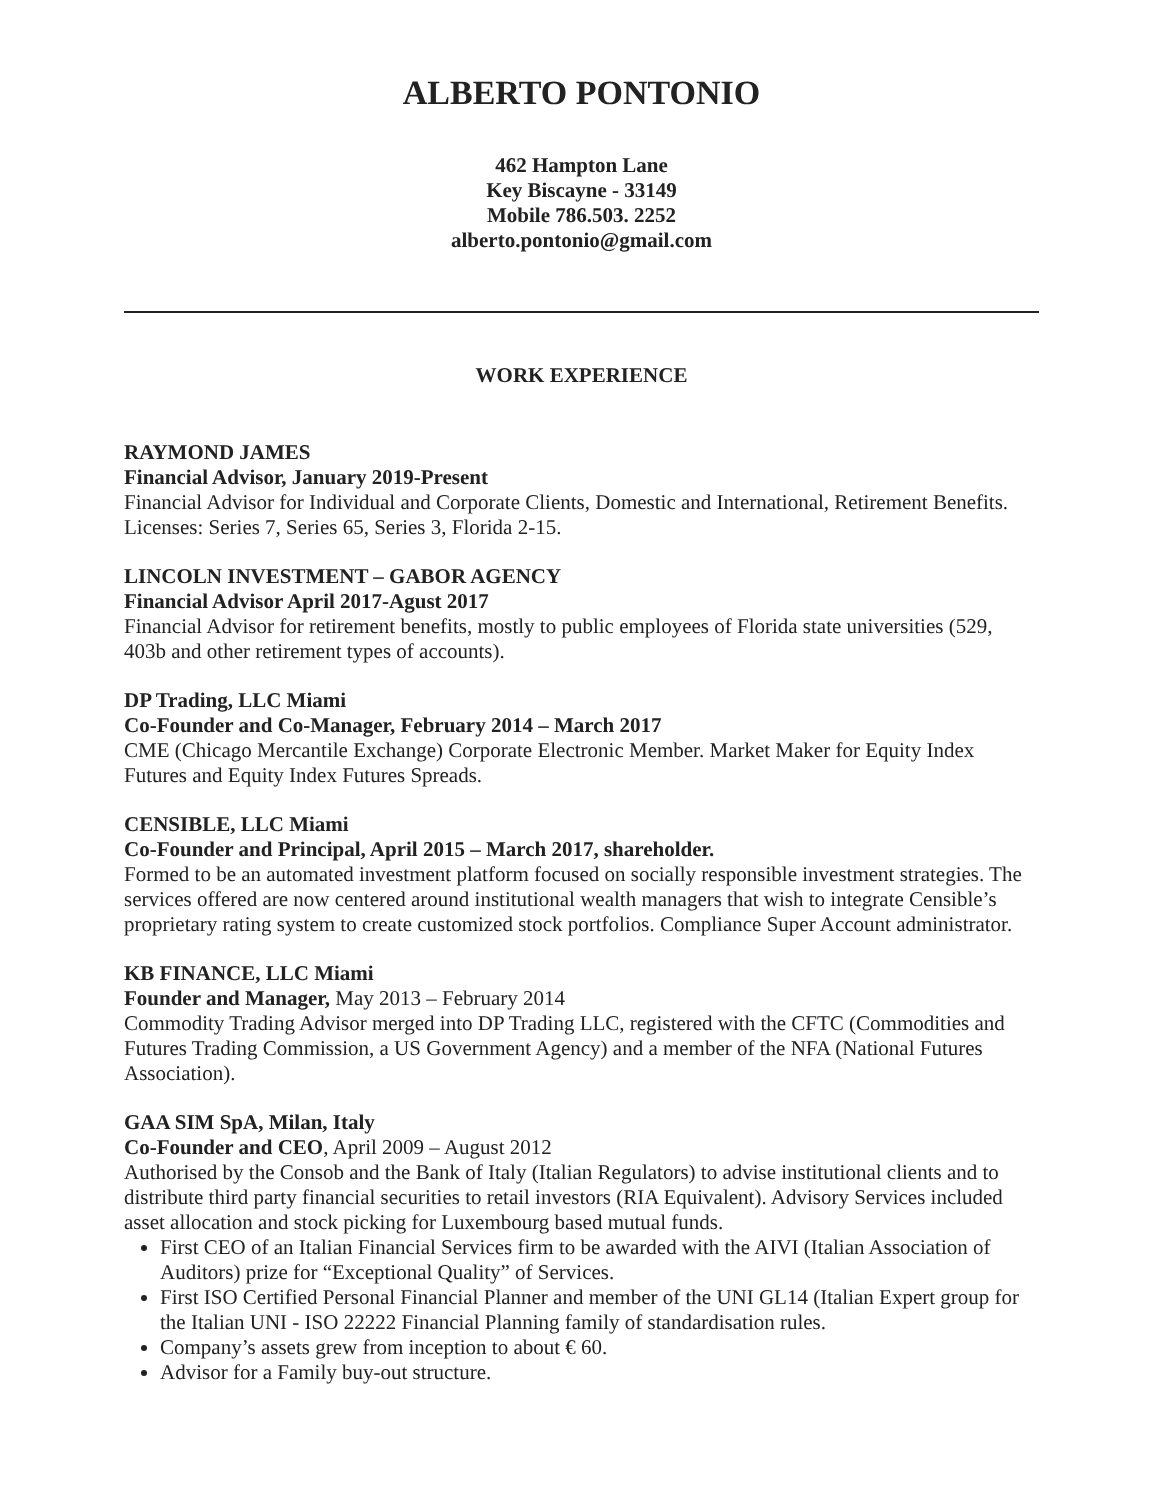ALBERTO PONTONIO
462 Hampton Lane
Key Biscayne - 33149
Mobile 786.503. 2252
alberto.pontonio@gmail.com
WORK EXPERIENCE
RAYMOND JAMES
Financial Advisor, January 2019-Present
Financial Advisor for Individual and Corporate Clients, Domestic and International, Retirement Benefits. Licenses: Series 7, Series 65, Series 3, Florida 2-15.
LINCOLN INVESTMENT – GABOR AGENCY
Financial Advisor April 2017-Agust 2017
Financial Advisor for retirement benefits, mostly to public employees of Florida state universities (529, 403b and other retirement types of accounts).
DP Trading, LLC Miami
Co-Founder and Co-Manager, February 2014 – March 2017
CME (Chicago Mercantile Exchange) Corporate Electronic Member. Market Maker for Equity Index Futures and Equity Index Futures Spreads.
CENSIBLE, LLC Miami
Co-Founder and Principal, April 2015 – March 2017, shareholder.
Formed to be an automated investment platform focused on socially responsible investment strategies. The services offered are now centered around institutional wealth managers that wish to integrate Censible’s proprietary rating system to create customized stock portfolios. Compliance Super Account administrator.
KB FINANCE, LLC Miami
Founder and Manager, May 2013 – February 2014
Commodity Trading Advisor merged into DP Trading LLC, registered with the CFTC (Commodities and Futures Trading Commission, a US Government Agency) and a member of the NFA (National Futures Association).
GAA SIM SpA, Milan, Italy
Co-Founder and CEO, April 2009 – August 2012
Authorised by the Consob and the Bank of Italy (Italian Regulators) to advise institutional clients and to distribute third party financial securities to retail investors (RIA Equivalent). Advisory Services included asset allocation and stock picking for Luxembourg based mutual funds.
First CEO of an Italian Financial Services firm to be awarded with the AIVI (Italian Association of Auditors) prize for “Exceptional Quality” of Services.
First ISO Certified Personal Financial Planner and member of the UNI GL14 (Italian Expert group for the Italian UNI - ISO 22222 Financial Planning family of standardisation rules.
Company’s assets grew from inception to about € 60.
Advisor for a Family buy-out structure.